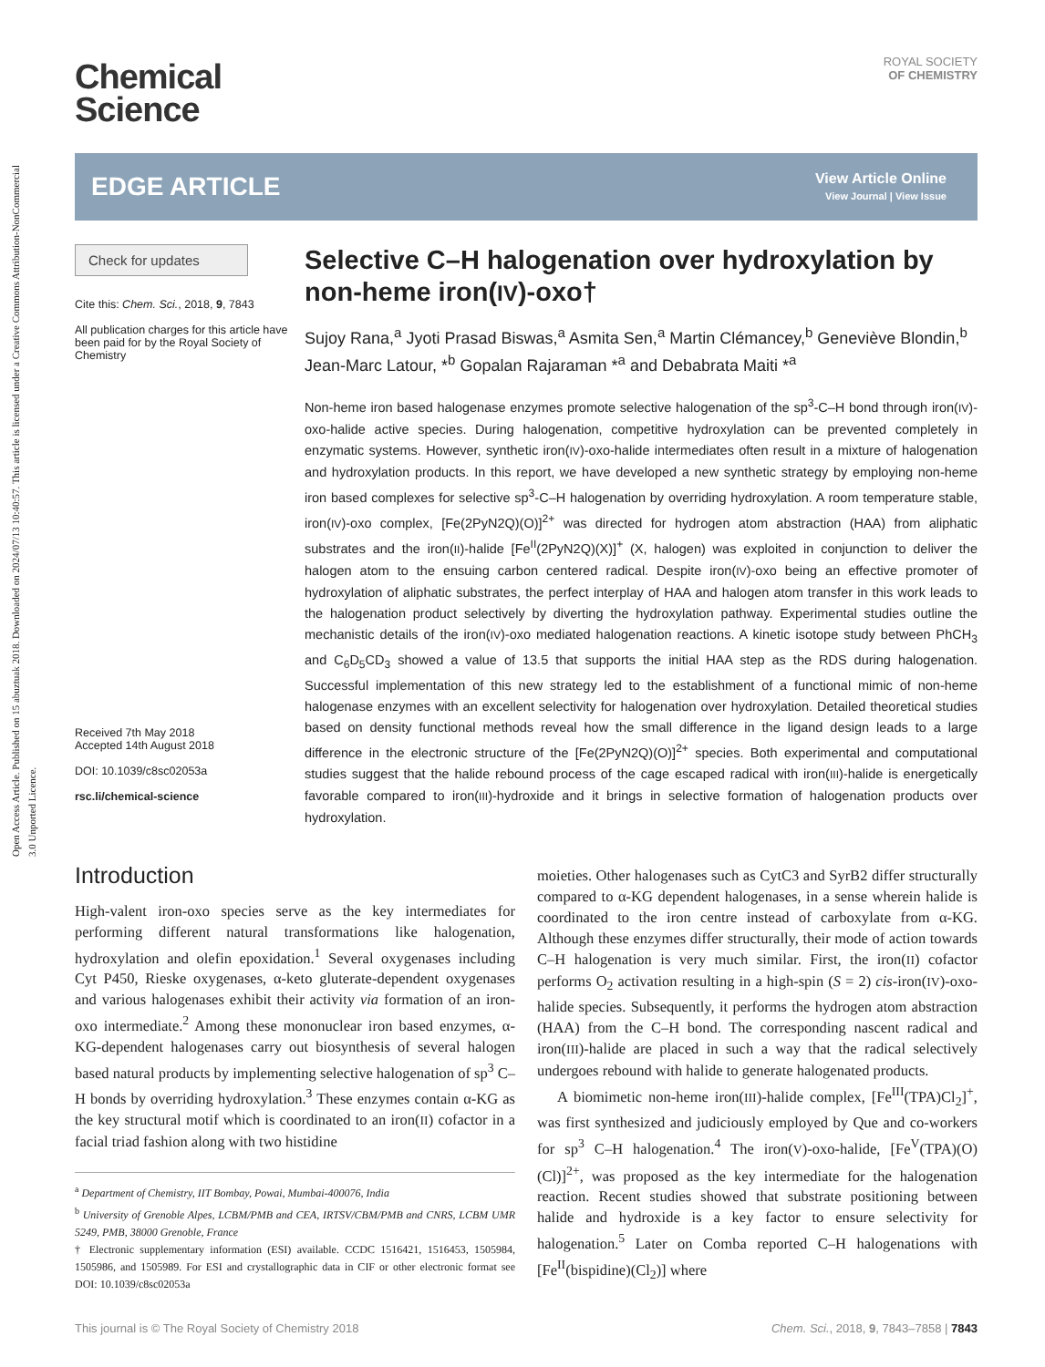Open Access Article. Published on 15 abuztuak 2018. Downloaded on 2024/07/13 10:40:57. This article is licensed under a Creative Commons Attribution-NonCommercial 3.0 Unported Licence.
Chemical
Science
ROYAL SOCIETY
OF CHEMISTRY
EDGE ARTICLE
View Article Online
View Journal | View Issue
Check for updates
Cite this: Chem. Sci., 2018, 9, 7843
All publication charges for this article have been paid for by the Royal Society of Chemistry
Received 7th May 2018
Accepted 14th August 2018
DOI: 10.1039/c8sc02053a
rsc.li/chemical-science
Selective C–H halogenation over hydroxylation by non-heme iron(IV)-oxo†
Sujoy Rana,<sup>a</sup> Jyoti Prasad Biswas,<sup>a</sup> Asmita Sen,<sup>a</sup> Martin Clémancey,<sup>b</sup> Geneviève Blondin,<sup>b</sup> Jean-Marc Latour, *<sup>b</sup> Gopalan Rajaraman *<sup>a</sup> and Debabrata Maiti *<sup>a</sup>
Non-heme iron based halogenase enzymes promote selective halogenation of the sp<sup>3</sup>-C–H bond through iron(IV)-oxo-halide active species. During halogenation, competitive hydroxylation can be prevented completely in enzymatic systems. However, synthetic iron(IV)-oxo-halide intermediates often result in a mixture of halogenation and hydroxylation products. In this report, we have developed a new synthetic strategy by employing non-heme iron based complexes for selective sp<sup>3</sup>-C–H halogenation by overriding hydroxylation. A room temperature stable, iron(IV)-oxo complex, [Fe(2PyN2Q)(O)]<sup>2+</sup> was directed for hydrogen atom abstraction (HAA) from aliphatic substrates and the iron(II)-halide [Fe<sup>II</sup>(2PyN2Q)(X)]<sup>+</sup> (X, halogen) was exploited in conjunction to deliver the halogen atom to the ensuing carbon centered radical. Despite iron(IV)-oxo being an effective promoter of hydroxylation of aliphatic substrates, the perfect interplay of HAA and halogen atom transfer in this work leads to the halogenation product selectively by diverting the hydroxylation pathway. Experimental studies outline the mechanistic details of the iron(IV)-oxo mediated halogenation reactions. A kinetic isotope study between PhCH<sub>3</sub> and C<sub>6</sub>D<sub>5</sub>CD<sub>3</sub> showed a value of 13.5 that supports the initial HAA step as the RDS during halogenation. Successful implementation of this new strategy led to the establishment of a functional mimic of non-heme halogenase enzymes with an excellent selectivity for halogenation over hydroxylation. Detailed theoretical studies based on density functional methods reveal how the small difference in the ligand design leads to a large difference in the electronic structure of the [Fe(2PyN2Q)(O)]<sup>2+</sup> species. Both experimental and computational studies suggest that the halide rebound process of the cage escaped radical with iron(III)-halide is energetically favorable compared to iron(III)-hydroxide and it brings in selective formation of halogenation products over hydroxylation.
Introduction
High-valent iron-oxo species serve as the key intermediates for performing different natural transformations like halogenation, hydroxylation and olefin epoxidation.<sup>1</sup> Several oxygenases including Cyt P450, Rieske oxygenases, α-keto gluterate-dependent oxygenases and various halogenases exhibit their activity via formation of an iron-oxo intermediate.<sup>2</sup> Among these mononuclear iron based enzymes, α-KG-dependent halogenases carry out biosynthesis of several halogen based natural products by implementing selective halogenation of sp<sup>3</sup> C–H bonds by overriding hydroxylation.<sup>3</sup> These enzymes contain α-KG as the key structural motif which is coordinated to an iron(II) cofactor in a facial triad fashion along with two histidine
<sup>a</sup> Department of Chemistry, IIT Bombay, Powai, Mumbai-400076, India
<sup>b</sup> University of Grenoble Alpes, LCBM/PMB and CEA, IRTSV/CBM/PMB and CNRS, LCBM UMR 5249, PMB, 38000 Grenoble, France
† Electronic supplementary information (ESI) available. CCDC 1516421, 1516453, 1505984, 1505986, and 1505989. For ESI and crystallographic data in CIF or other electronic format see DOI: 10.1039/c8sc02053a
moieties. Other halogenases such as CytC3 and SyrB2 differ structurally compared to α-KG dependent halogenases, in a sense wherein halide is coordinated to the iron centre instead of carboxylate from α-KG. Although these enzymes differ structurally, their mode of action towards C–H halogenation is very much similar. First, the iron(II) cofactor performs O<sub>2</sub> activation resulting in a high-spin (S = 2) cis-iron(IV)-oxo-halide species. Subsequently, it performs the hydrogen atom abstraction (HAA) from the C–H bond. The corresponding nascent radical and iron(III)-halide are placed in such a way that the radical selectively undergoes rebound with halide to generate halogenated products.
A biomimetic non-heme iron(III)-halide complex, [Fe<sup>III</sup>(TPA)Cl<sub>2</sub>]<sup>+</sup>, was first synthesized and judiciously employed by Que and co-workers for sp<sup>3</sup> C–H halogenation.<sup>4</sup> The iron(V)-oxo-halide, [Fe<sup>V</sup>(TPA)(O)(Cl)]<sup>2+</sup>, was proposed as the key intermediate for the halogenation reaction. Recent studies showed that substrate positioning between halide and hydroxide is a key factor to ensure selectivity for halogenation.<sup>5</sup> Later on Comba reported C–H halogenations with [Fe<sup>II</sup>(bispidine)(Cl<sub>2</sub>)] where
This journal is © The Royal Society of Chemistry 2018 Chem. Sci., 2018, 9, 7843–7858 | 7843